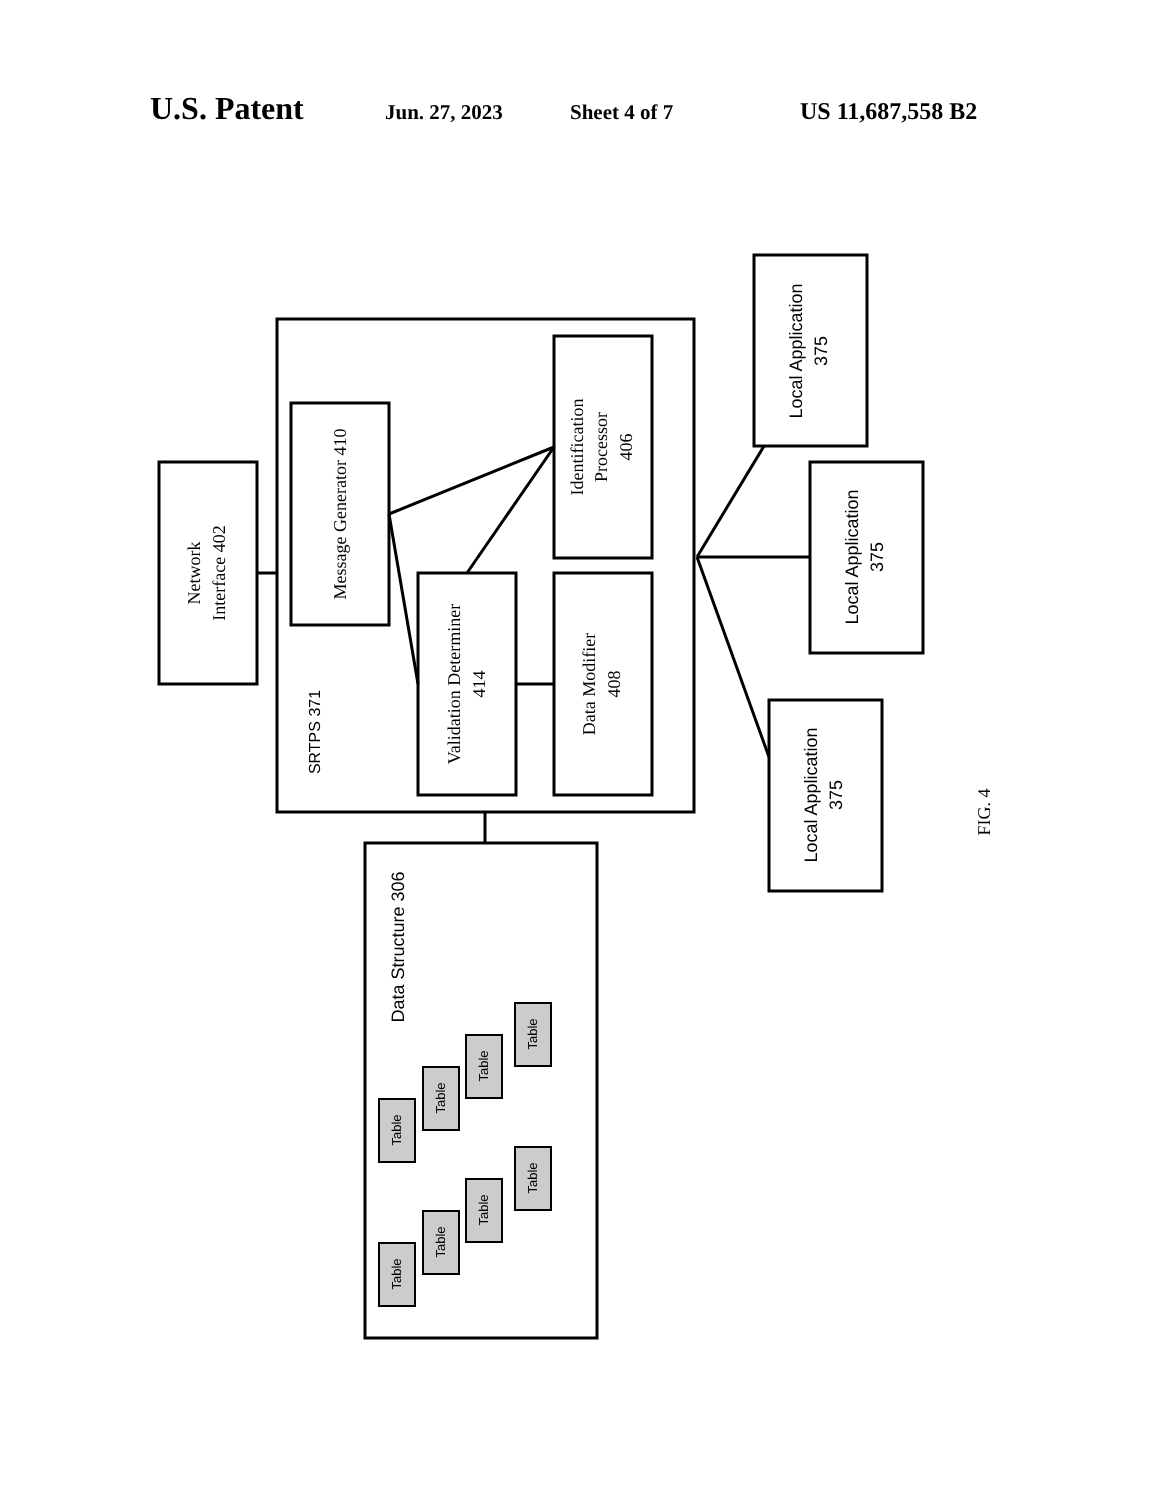U.S. Patent Jun. 27, 2023 Sheet 4 of 7 US 11,687,558 B2
Network
Interface 402
Message Generator 410
Identification
Processor
406
Validation Determiner
414
Data Modifier
408
SRTPS 371
Local Application
375
Local Application
375
Local Application
375
Data Structure 306
FIG. 4
Table
Table
Table
Table
Table
Table
Table
Table